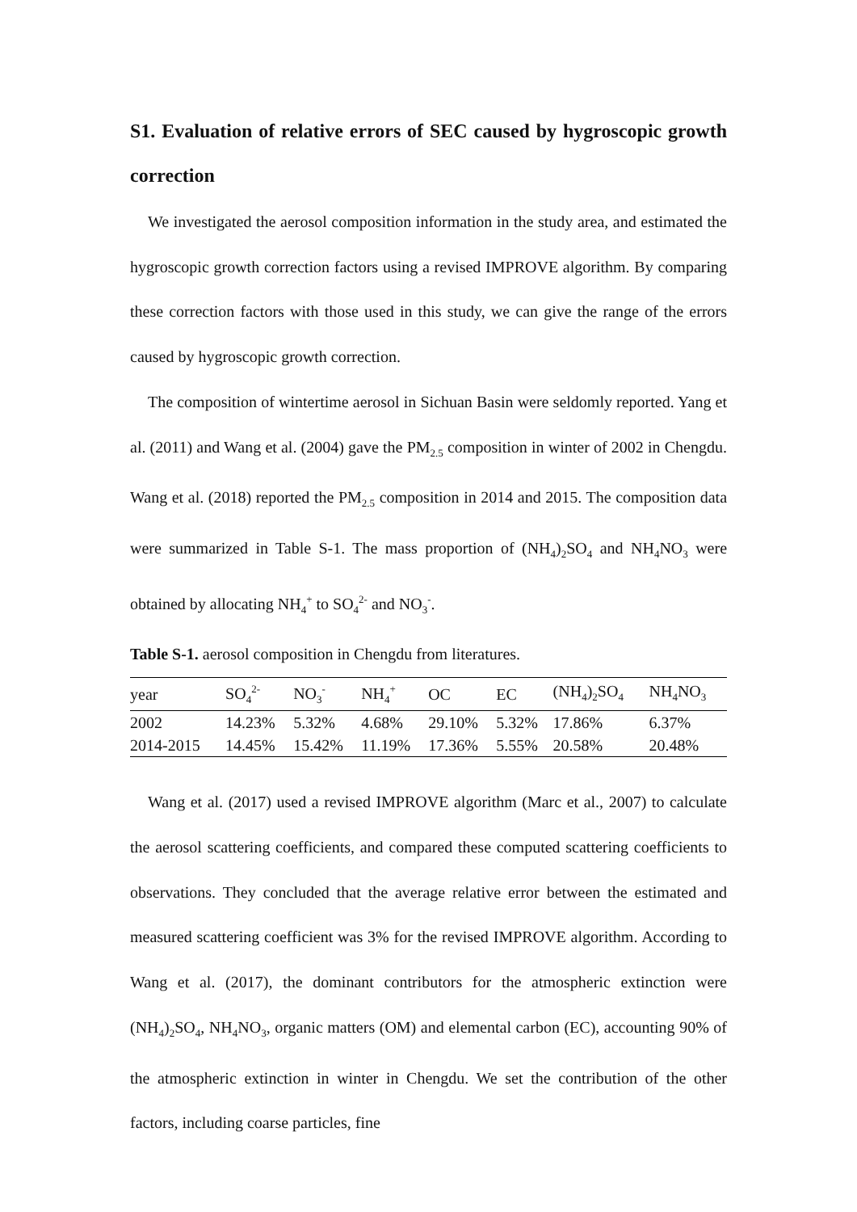S1. Evaluation of relative errors of SEC caused by hygroscopic growth correction
We investigated the aerosol composition information in the study area, and estimated the hygroscopic growth correction factors using a revised IMPROVE algorithm. By comparing these correction factors with those used in this study, we can give the range of the errors caused by hygroscopic growth correction.
The composition of wintertime aerosol in Sichuan Basin were seldomly reported. Yang et al. (2011) and Wang et al. (2004) gave the PM<sub>2.5</sub> composition in winter of 2002 in Chengdu. Wang et al. (2018) reported the PM<sub>2.5</sub> composition in 2014 and 2015. The composition data were summarized in Table S-1. The mass proportion of (NH<sub>4</sub>)<sub>2</sub>SO<sub>4</sub> and NH<sub>4</sub>NO<sub>3</sub> were obtained by allocating NH<sub>4</sub><sup>+</sup> to SO<sub>4</sub><sup>2-</sup> and NO<sub>3</sub><sup>-</sup>.
Table S-1. aerosol composition in Chengdu from literatures.
| year | SO<sub>4</sub><sup>2-</sup> | NO<sub>3</sub><sup>-</sup> | NH<sub>4</sub><sup>+</sup> | OC | EC | (NH<sub>4</sub>)<sub>2</sub>SO<sub>4</sub> | NH<sub>4</sub>NO<sub>3</sub> |
| 2002 | 14.23% | 5.32% | 4.68% | 29.10% | 5.32% | 17.86% | 6.37% |
| 2014-2015 | 14.45% | 15.42% | 11.19% | 17.36% | 5.55% | 20.58% | 20.48% |
Wang et al. (2017) used a revised IMPROVE algorithm (Marc et al., 2007) to calculate the aerosol scattering coefficients, and compared these computed scattering coefficients to observations. They concluded that the average relative error between the estimated and measured scattering coefficient was 3% for the revised IMPROVE algorithm. According to Wang et al. (2017), the dominant contributors for the atmospheric extinction were (NH<sub>4</sub>)<sub>2</sub>SO<sub>4</sub>, NH<sub>4</sub>NO<sub>3</sub>, organic matters (OM) and elemental carbon (EC), accounting 90% of the atmospheric extinction in winter in Chengdu. We set the contribution of the other factors, including coarse particles, fine